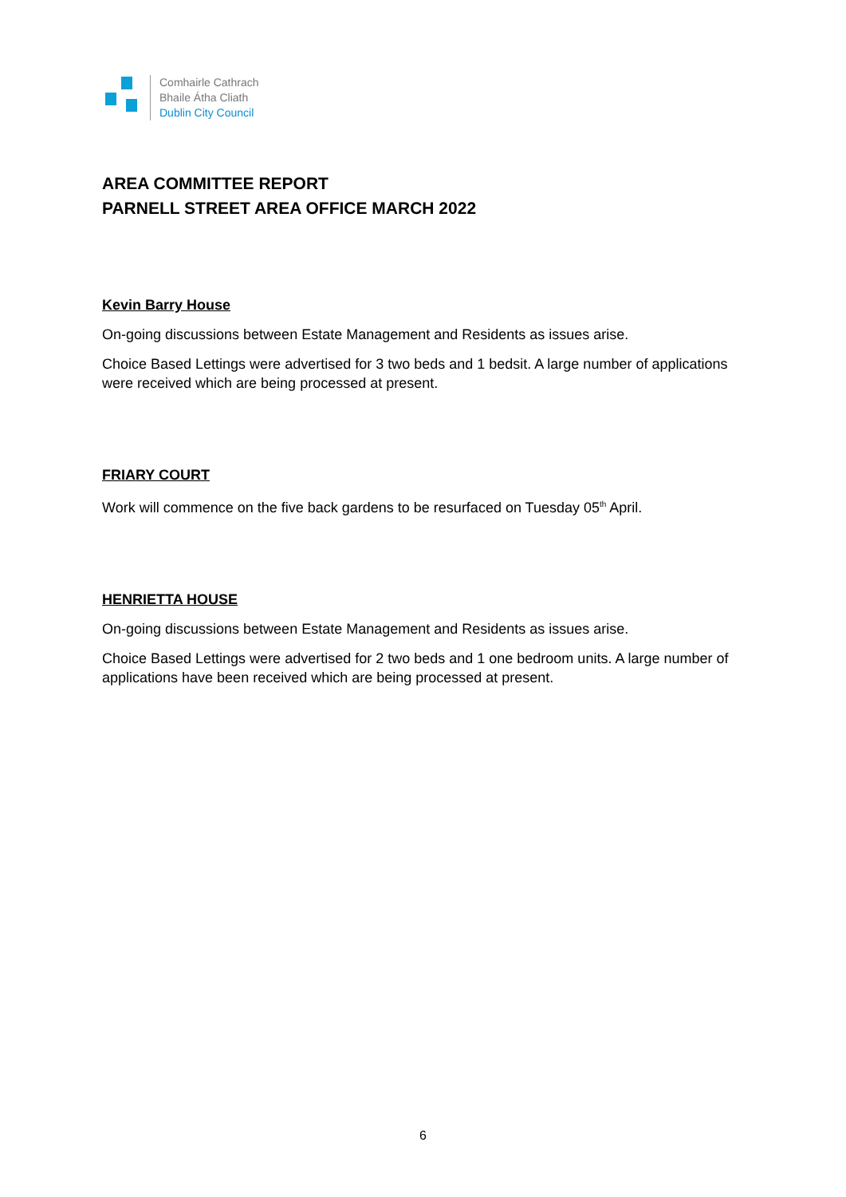Comhairle Cathrach
Bhaile Átha Cliath
Dublin City Council
AREA COMMITTEE REPORT
PARNELL STREET AREA OFFICE MARCH 2022
Kevin Barry House
On-going discussions between Estate Management and Residents as issues arise.
Choice Based Lettings were advertised for 3 two beds and 1 bedsit. A large number of applications were received which are being processed at present.
FRIARY COURT
Work will commence on the five back gardens to be resurfaced on Tuesday 05<sup>th</sup> April.
HENRIETTA HOUSE
On-going discussions between Estate Management and Residents as issues arise.
Choice Based Lettings were advertised for 2 two beds and 1 one bedroom units. A large number of applications have been received which are being processed at present.
6